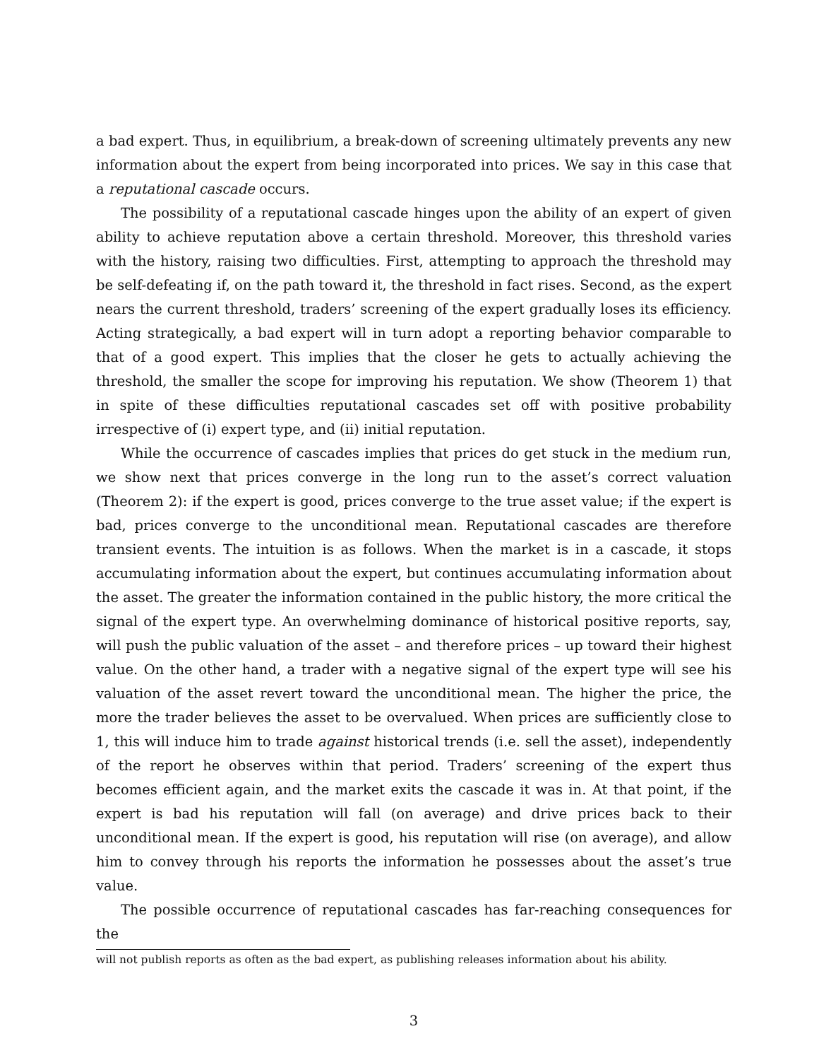a bad expert. Thus, in equilibrium, a break-down of screening ultimately prevents any new information about the expert from being incorporated into prices. We say in this case that a reputational cascade occurs.
The possibility of a reputational cascade hinges upon the ability of an expert of given ability to achieve reputation above a certain threshold. Moreover, this threshold varies with the history, raising two difficulties. First, attempting to approach the threshold may be self-defeating if, on the path toward it, the threshold in fact rises. Second, as the expert nears the current threshold, traders’ screening of the expert gradually loses its efficiency. Acting strategically, a bad expert will in turn adopt a reporting behavior comparable to that of a good expert. This implies that the closer he gets to actually achieving the threshold, the smaller the scope for improving his reputation. We show (Theorem 1) that in spite of these difficulties reputational cascades set off with positive probability irrespective of (i) expert type, and (ii) initial reputation.
While the occurrence of cascades implies that prices do get stuck in the medium run, we show next that prices converge in the long run to the asset’s correct valuation (Theorem 2): if the expert is good, prices converge to the true asset value; if the expert is bad, prices converge to the unconditional mean. Reputational cascades are therefore transient events. The intuition is as follows. When the market is in a cascade, it stops accumulating information about the expert, but continues accumulating information about the asset. The greater the information contained in the public history, the more critical the signal of the expert type. An overwhelming dominance of historical positive reports, say, will push the public valuation of the asset – and therefore prices – up toward their highest value. On the other hand, a trader with a negative signal of the expert type will see his valuation of the asset revert toward the unconditional mean. The higher the price, the more the trader believes the asset to be overvalued. When prices are sufficiently close to 1, this will induce him to trade against historical trends (i.e. sell the asset), independently of the report he observes within that period. Traders’ screening of the expert thus becomes efficient again, and the market exits the cascade it was in. At that point, if the expert is bad his reputation will fall (on average) and drive prices back to their unconditional mean. If the expert is good, his reputation will rise (on average), and allow him to convey through his reports the information he possesses about the asset’s true value.
The possible occurrence of reputational cascades has far-reaching consequences for the
will not publish reports as often as the bad expert, as publishing releases information about his ability.
3